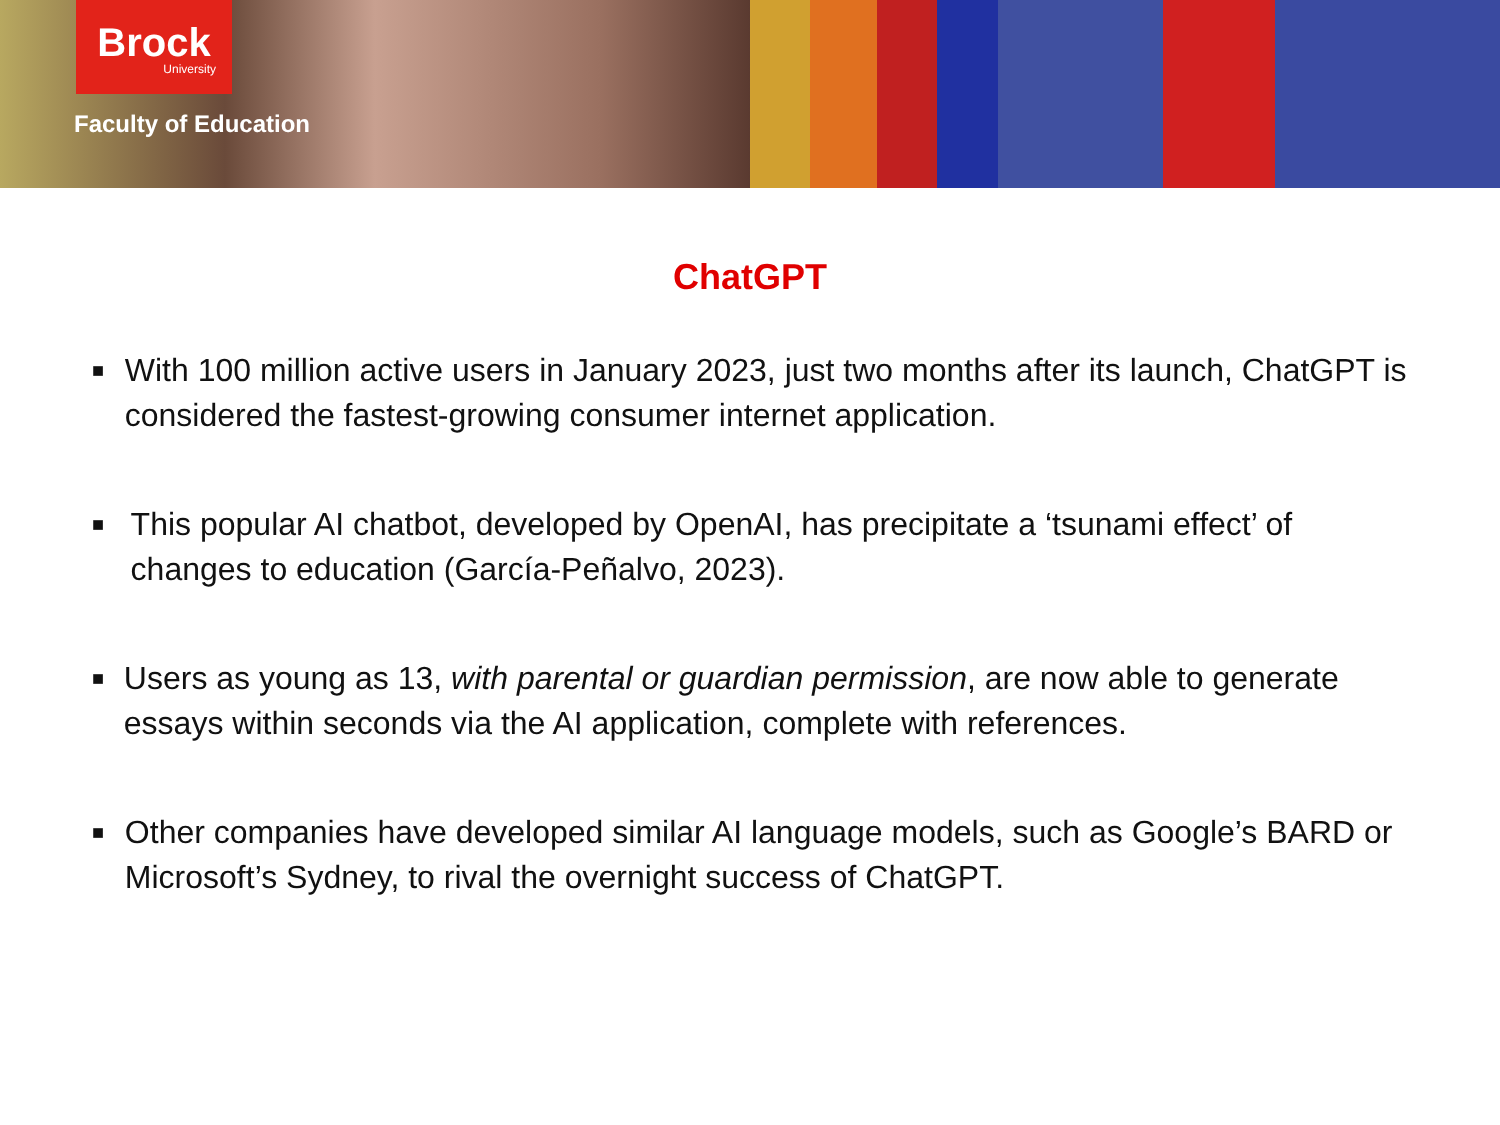Brock
University
Faculty of Education
ChatGPT
■ With 100 million active users in January 2023, just two months after its launch, ChatGPT is considered the fastest-growing consumer internet application.
■ This popular AI chatbot, developed by OpenAI, has precipitate a ‘tsunami effect’ of changes to education (García-Peñalvo, 2023).
■ Users as young as 13, with parental or guardian permission, are now able to generate essays within seconds via the AI application, complete with references.
■ Other companies have developed similar AI language models, such as Google’s BARD or Microsoft’s Sydney, to rival the overnight success of ChatGPT.